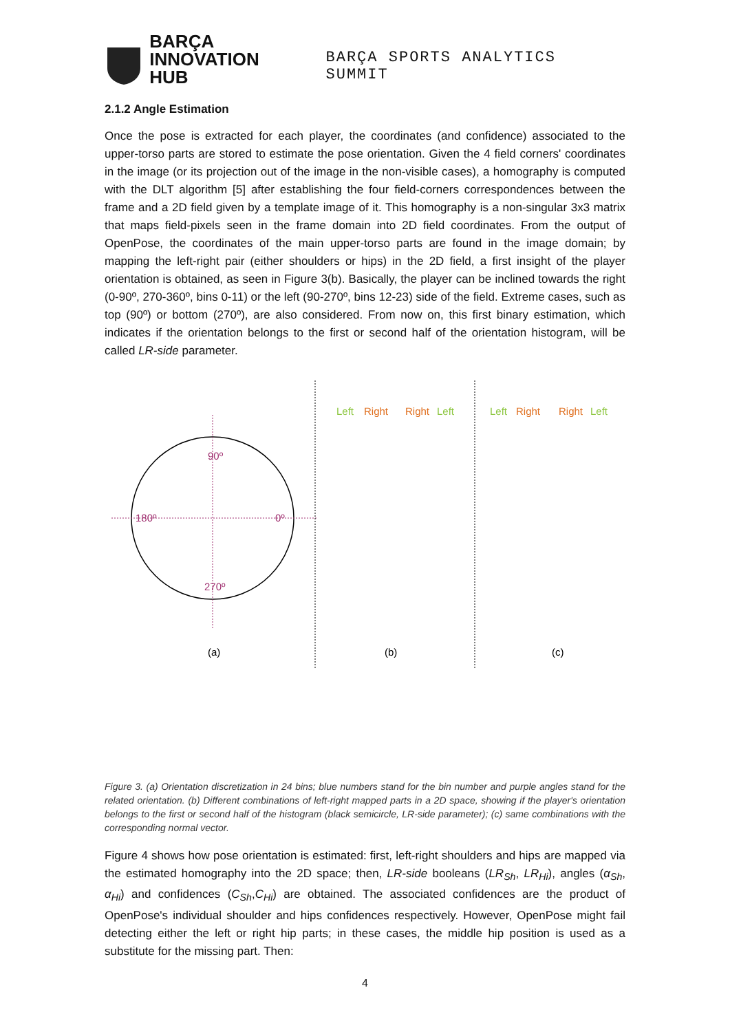BARÇA
INNOVATION HUB
BARÇA SPORTS ANALYTICS SUMMIT
2.1.2 Angle Estimation
Once the pose is extracted for each player, the coordinates (and confidence) associated to the upper-torso parts are stored to estimate the pose orientation. Given the 4 field corners' coordinates in the image (or its projection out of the image in the non-visible cases), a homography is computed with the DLT algorithm [5] after establishing the four field-corners correspondences between the frame and a 2D field given by a template image of it. This homography is a non-singular 3x3 matrix that maps field-pixels seen in the frame domain into 2D field coordinates. From the output of OpenPose, the coordinates of the main upper-torso parts are found in the image domain; by mapping the left-right pair (either shoulders or hips) in the 2D field, a first insight of the player orientation is obtained, as seen in Figure 3(b). Basically, the player can be inclined towards the right (0-90º, 270-360º, bins 0-11) or the left (90-270º, bins 12-23) side of the field. Extreme cases, such as top (90º) or bottom (270º), are also considered. From now on, this first binary estimation, which indicates if the orientation belongs to the first or second half of the orientation histogram, will be called LR-side parameter.
90º
180º
0º
270º
(a)
Left
Right
Right
Left
Left
Right
Right
Left
(b)
(c)
Figure 3. (a) Orientation discretization in 24 bins; blue numbers stand for the bin number and purple angles stand for the related orientation. (b) Different combinations of left-right mapped parts in a 2D space, showing if the player's orientation belongs to the first or second half of the histogram (black semicircle, LR-side parameter); (c) same combinations with the corresponding normal vector.
Figure 4 shows how pose orientation is estimated: first, left-right shoulders and hips are mapped via the estimated homography into the 2D space; then, LR-side booleans (LR<sub>Sh</sub>, LR<sub>Hi</sub>), angles (α<sub>Sh</sub>, α<sub>Hi</sub>) and confidences (C<sub>Sh</sub>,C<sub>Hi</sub>) are obtained. The associated confidences are the product of OpenPose's individual shoulder and hips confidences respectively. However, OpenPose might fail detecting either the left or right hip parts; in these cases, the middle hip position is used as a substitute for the missing part. Then:
4